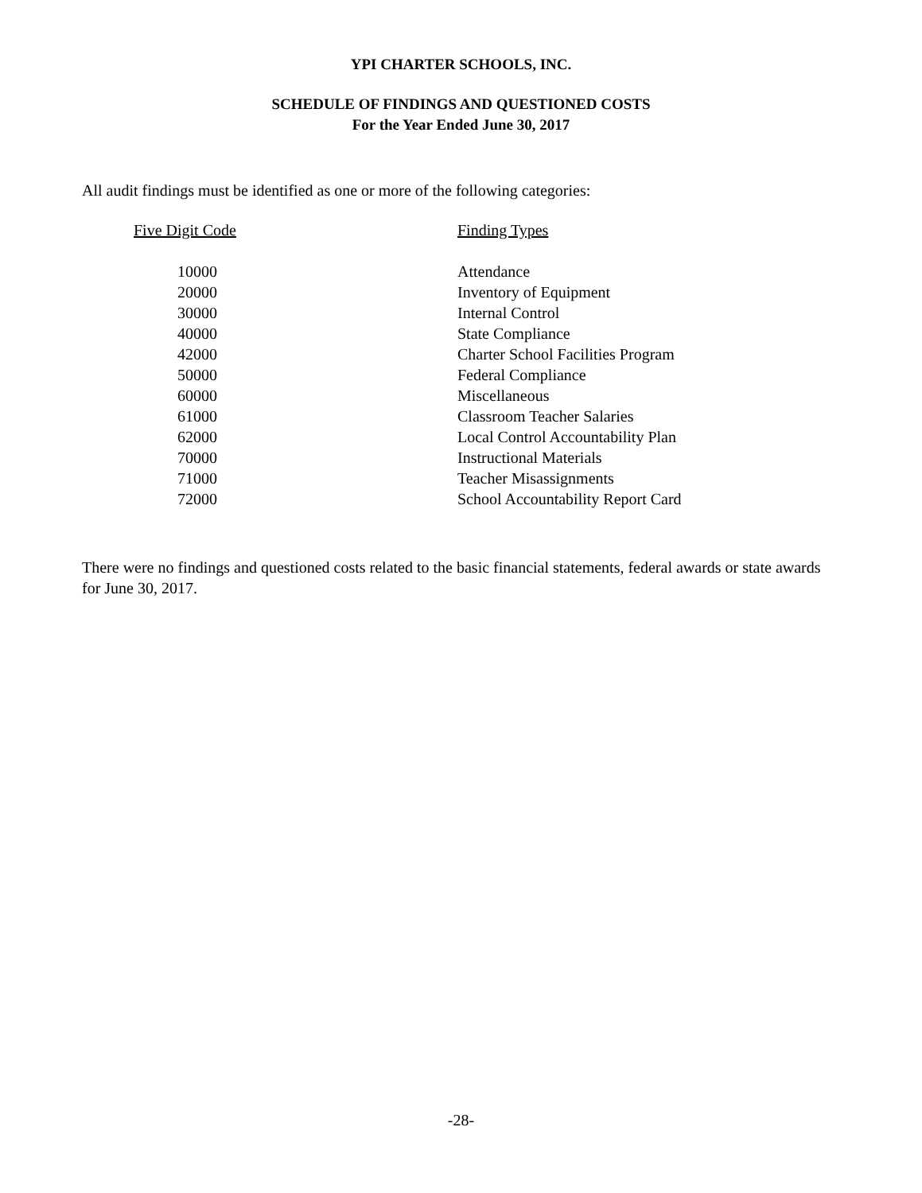YPI CHARTER SCHOOLS, INC.
SCHEDULE OF FINDINGS AND QUESTIONED COSTS
For the Year Ended June 30, 2017
All audit findings must be identified as one or more of the following categories:
| Five Digit Code | Finding Types |
| --- | --- |
| 10000 | Attendance |
| 20000 | Inventory of Equipment |
| 30000 | Internal Control |
| 40000 | State Compliance |
| 42000 | Charter School Facilities Program |
| 50000 | Federal Compliance |
| 60000 | Miscellaneous |
| 61000 | Classroom Teacher Salaries |
| 62000 | Local Control Accountability Plan |
| 70000 | Instructional Materials |
| 71000 | Teacher Misassignments |
| 72000 | School Accountability Report Card |
There were no findings and questioned costs related to the basic financial statements, federal awards or state awards for June 30, 2017.
-28-